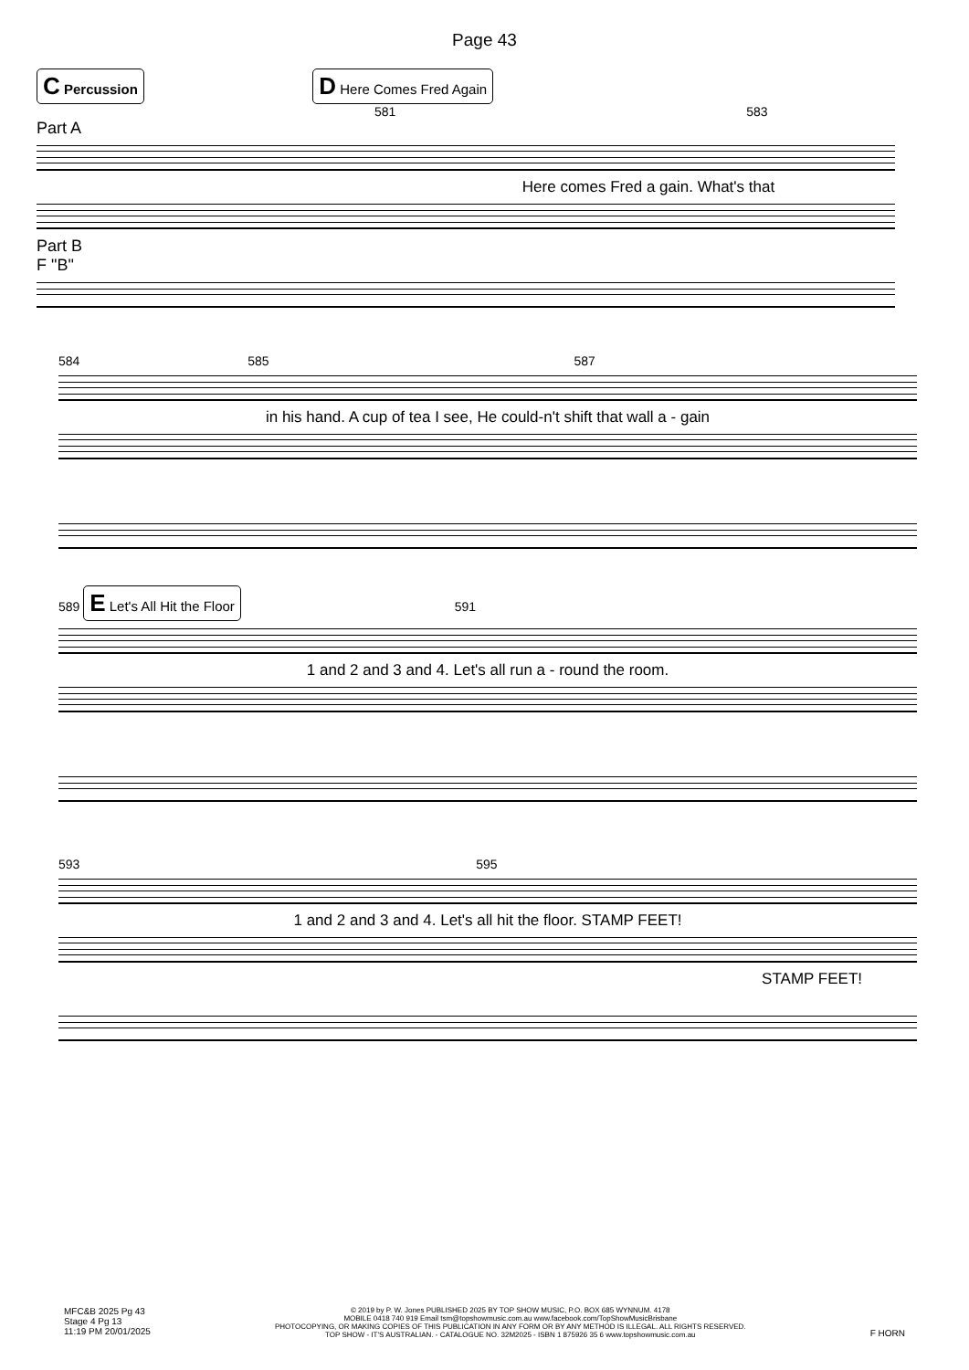Page 43
C Percussion D Here Comes Fred Again
581 583
Part A
Here comes Fred a gain. What's that
Part B
F "B"
584 585 587
in his hand. A cup of tea I see, He could-n't shift that wall a - gain
589 E Let's All Hit the Floor 591
1 and 2 and 3 and 4. Let's all run a - round the room.
593 595
1 and 2 and 3 and 4. Let's all hit the floor. STAMP FEET!
STAMP FEET!
MFC&B 2025 Pg 43
Stage 4 Pg 13
11:19 PM 20/01/2025
© 2019 by P. W. Jones PUBLISHED 2025 BY TOP SHOW MUSIC, P.O. BOX 685 WYNNUM. 4178
MOBILE 0418 740 919 Email tsm@topshowmusic.com.au www.facebook.com/TopShowMusicBrisbane
PHOTOCOPYING, OR MAKING COPIES OF THIS PUBLICATION IN ANY FORM OR BY ANY METHOD IS ILLEGAL. ALL RIGHTS RESERVED.
TOP SHOW - IT'S AUSTRALIAN. - CATALOGUE NO. 32M2025 - ISBN 1 875926 35 6 www.topshowmusic.com.au
F HORN